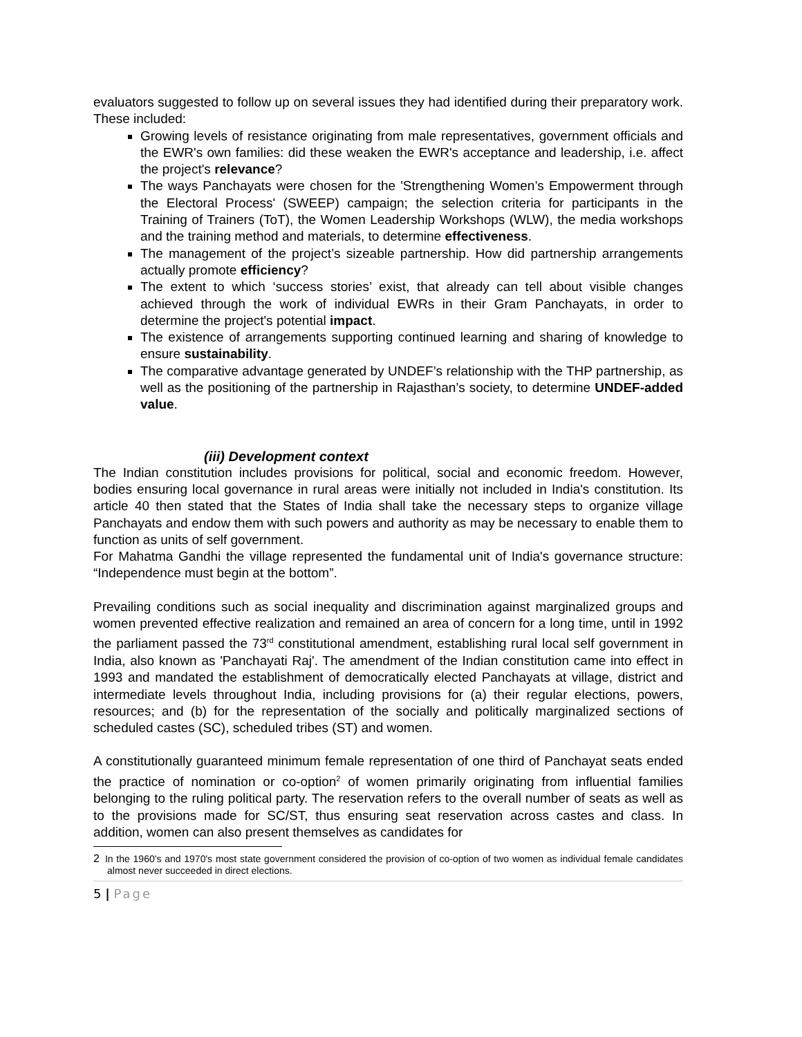evaluators suggested to follow up on several issues they had identified during their preparatory work. These included:
Growing levels of resistance originating from male representatives, government officials and the EWR's own families: did these weaken the EWR's acceptance and leadership, i.e. affect the project's relevance?
The ways Panchayats were chosen for the 'Strengthening Women’s Empowerment through the Electoral Process' (SWEEP) campaign; the selection criteria for participants in the Training of Trainers (ToT), the Women Leadership Workshops (WLW), the media workshops and the training method and materials, to determine effectiveness.
The management of the project’s sizeable partnership. How did partnership arrangements actually promote efficiency?
The extent to which ‘success stories’ exist, that already can tell about visible changes achieved through the work of individual EWRs in their Gram Panchayats, in order to determine the project's potential impact.
The existence of arrangements supporting continued learning and sharing of knowledge to ensure sustainability.
The comparative advantage generated by UNDEF’s relationship with the THP partnership, as well as the positioning of the partnership in Rajasthan’s society, to determine UNDEF-added value.
(iii) Development context
The Indian constitution includes provisions for political, social and economic freedom. However, bodies ensuring local governance in rural areas were initially not included in India's constitution. Its article 40 then stated that the States of India shall take the necessary steps to organize village Panchayats and endow them with such powers and authority as may be necessary to enable them to function as units of self government.
For Mahatma Gandhi the village represented the fundamental unit of India's governance structure: “Independence must begin at the bottom”.
Prevailing conditions such as social inequality and discrimination against marginalized groups and women prevented effective realization and remained an area of concern for a long time, until in 1992 the parliament passed the 73<sup>rd</sup> constitutional amendment, establishing rural local self government in India, also known as 'Panchayati Raj'. The amendment of the Indian constitution came into effect in 1993 and mandated the establishment of democratically elected Panchayats at village, district and intermediate levels throughout India, including provisions for (a) their regular elections, powers, resources; and (b) for the representation of the socially and politically marginalized sections of scheduled castes (SC), scheduled tribes (ST) and women.
A constitutionally guaranteed minimum female representation of one third of Panchayat seats ended the practice of nomination or co-option<sup>2</sup> of women primarily originating from influential families belonging to the ruling political party. The reservation refers to the overall number of seats as well as to the provisions made for SC/ST, thus ensuring seat reservation across castes and class. In addition, women can also present themselves as candidates for
2 In the 1960's and 1970's most state government considered the provision of co-option of two women as individual female candidates almost never succeeded in direct elections.
5 | Page